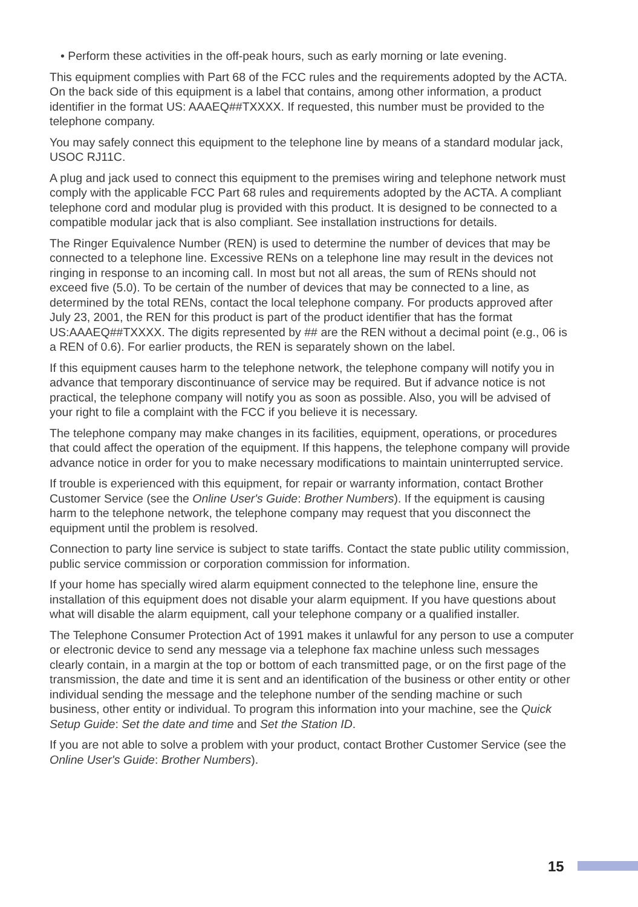• Perform these activities in the off-peak hours, such as early morning or late evening.
This equipment complies with Part 68 of the FCC rules and the requirements adopted by the ACTA. On the back side of this equipment is a label that contains, among other information, a product identifier in the format US: AAAEQ##TXXXX. If requested, this number must be provided to the telephone company.
You may safely connect this equipment to the telephone line by means of a standard modular jack, USOC RJ11C.
A plug and jack used to connect this equipment to the premises wiring and telephone network must comply with the applicable FCC Part 68 rules and requirements adopted by the ACTA. A compliant telephone cord and modular plug is provided with this product. It is designed to be connected to a compatible modular jack that is also compliant. See installation instructions for details.
The Ringer Equivalence Number (REN) is used to determine the number of devices that may be connected to a telephone line. Excessive RENs on a telephone line may result in the devices not ringing in response to an incoming call. In most but not all areas, the sum of RENs should not exceed five (5.0). To be certain of the number of devices that may be connected to a line, as determined by the total RENs, contact the local telephone company. For products approved after July 23, 2001, the REN for this product is part of the product identifier that has the format US:AAAEQ##TXXXX. The digits represented by ## are the REN without a decimal point (e.g., 06 is a REN of 0.6). For earlier products, the REN is separately shown on the label.
If this equipment causes harm to the telephone network, the telephone company will notify you in advance that temporary discontinuance of service may be required. But if advance notice is not practical, the telephone company will notify you as soon as possible. Also, you will be advised of your right to file a complaint with the FCC if you believe it is necessary.
The telephone company may make changes in its facilities, equipment, operations, or procedures that could affect the operation of the equipment. If this happens, the telephone company will provide advance notice in order for you to make necessary modifications to maintain uninterrupted service.
If trouble is experienced with this equipment, for repair or warranty information, contact Brother Customer Service (see the Online User's Guide: Brother Numbers). If the equipment is causing harm to the telephone network, the telephone company may request that you disconnect the equipment until the problem is resolved.
Connection to party line service is subject to state tariffs. Contact the state public utility commission, public service commission or corporation commission for information.
If your home has specially wired alarm equipment connected to the telephone line, ensure the installation of this equipment does not disable your alarm equipment. If you have questions about what will disable the alarm equipment, call your telephone company or a qualified installer.
The Telephone Consumer Protection Act of 1991 makes it unlawful for any person to use a computer or electronic device to send any message via a telephone fax machine unless such messages clearly contain, in a margin at the top or bottom of each transmitted page, or on the first page of the transmission, the date and time it is sent and an identification of the business or other entity or other individual sending the message and the telephone number of the sending machine or such business, other entity or individual. To program this information into your machine, see the Quick Setup Guide: Set the date and time and Set the Station ID.
If you are not able to solve a problem with your product, contact Brother Customer Service (see the Online User's Guide: Brother Numbers).
15